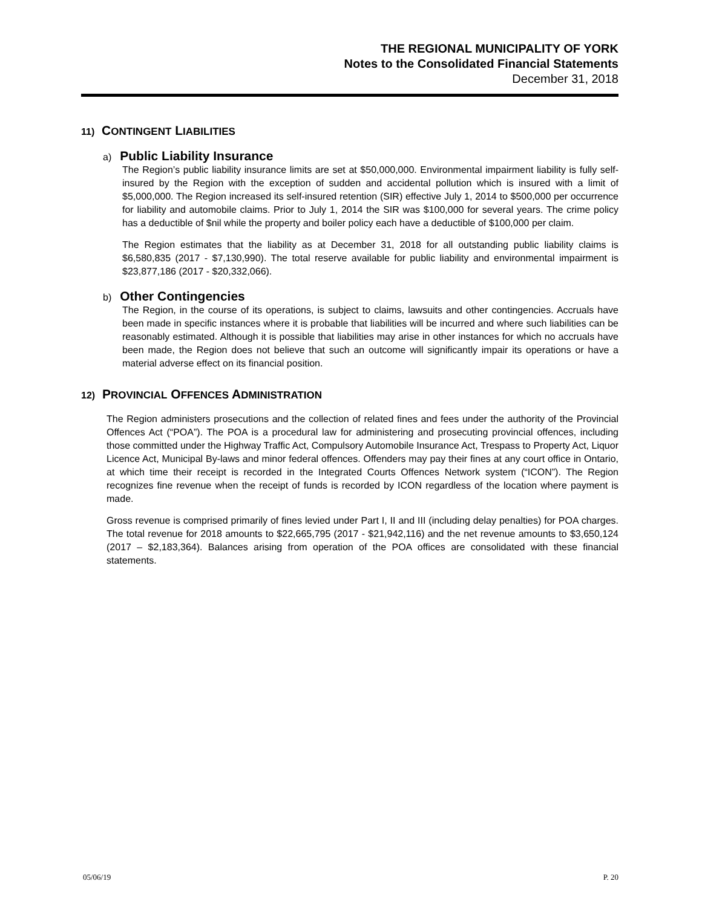THE REGIONAL MUNICIPALITY OF YORK
Notes to the Consolidated Financial Statements
December 31, 2018
11) CONTINGENT LIABILITIES
a) Public Liability Insurance
The Region’s public liability insurance limits are set at $50,000,000. Environmental impairment liability is fully self-insured by the Region with the exception of sudden and accidental pollution which is insured with a limit of $5,000,000. The Region increased its self-insured retention (SIR) effective July 1, 2014 to $500,000 per occurrence for liability and automobile claims. Prior to July 1, 2014 the SIR was $100,000 for several years. The crime policy has a deductible of $nil while the property and boiler policy each have a deductible of $100,000 per claim.
The Region estimates that the liability as at December 31, 2018 for all outstanding public liability claims is $6,580,835 (2017 - $7,130,990). The total reserve available for public liability and environmental impairment is $23,877,186 (2017 - $20,332,066).
b) Other Contingencies
The Region, in the course of its operations, is subject to claims, lawsuits and other contingencies. Accruals have been made in specific instances where it is probable that liabilities will be incurred and where such liabilities can be reasonably estimated. Although it is possible that liabilities may arise in other instances for which no accruals have been made, the Region does not believe that such an outcome will significantly impair its operations or have a material adverse effect on its financial position.
12) PROVINCIAL OFFENCES ADMINISTRATION
The Region administers prosecutions and the collection of related fines and fees under the authority of the Provincial Offences Act (“POA”). The POA is a procedural law for administering and prosecuting provincial offences, including those committed under the Highway Traffic Act, Compulsory Automobile Insurance Act, Trespass to Property Act, Liquor Licence Act, Municipal By-laws and minor federal offences. Offenders may pay their fines at any court office in Ontario, at which time their receipt is recorded in the Integrated Courts Offences Network system (“ICON”). The Region recognizes fine revenue when the receipt of funds is recorded by ICON regardless of the location where payment is made.
Gross revenue is comprised primarily of fines levied under Part I, II and III (including delay penalties) for POA charges. The total revenue for 2018 amounts to $22,665,795 (2017 - $21,942,116) and the net revenue amounts to $3,650,124 (2017 – $2,183,364). Balances arising from operation of the POA offices are consolidated with these financial statements.
05/06/19 P. 20